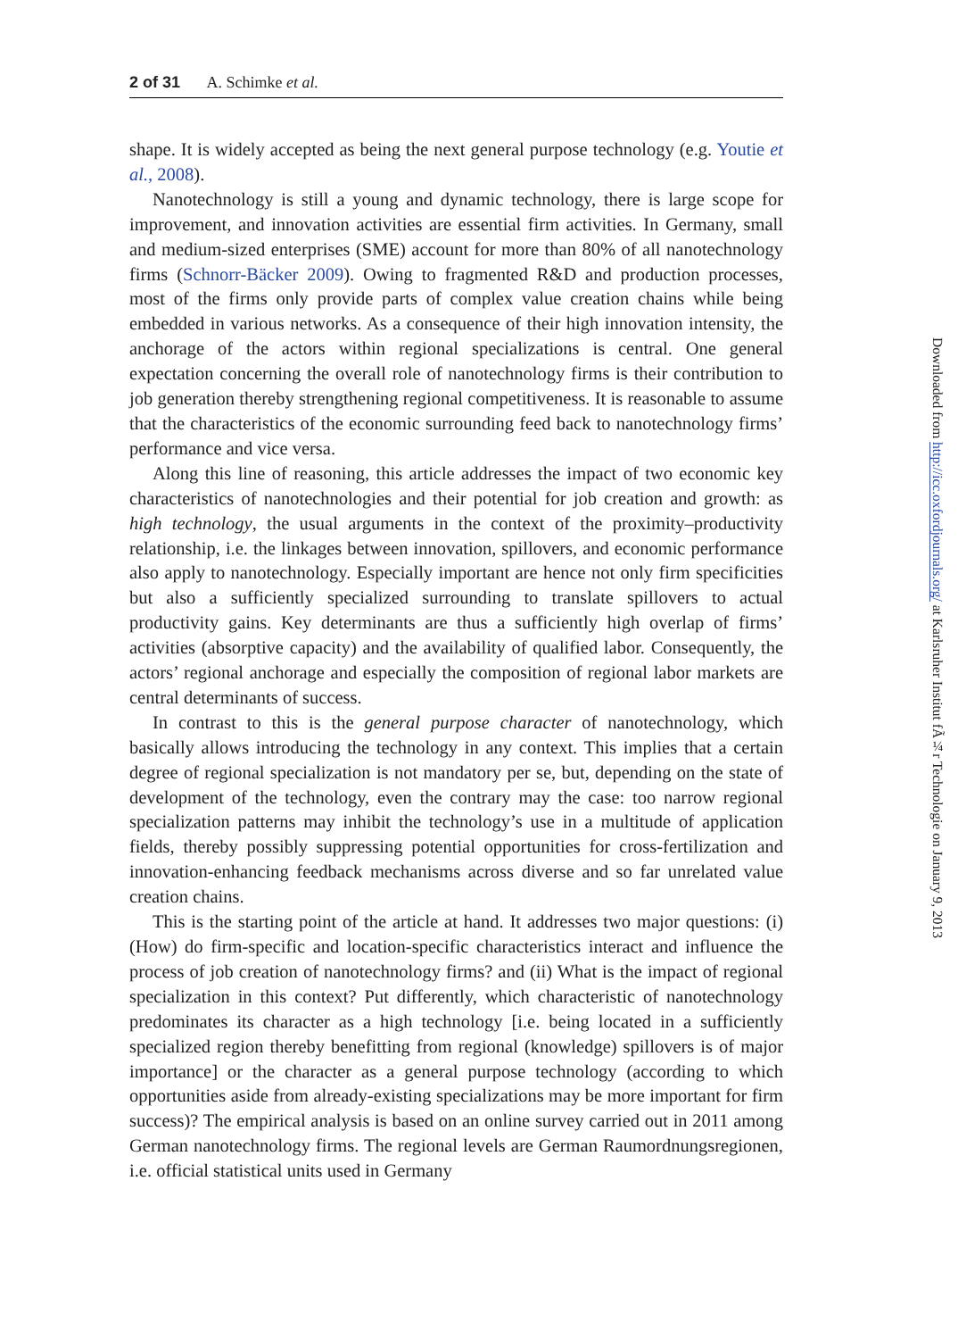2 of 31 A. Schimke et al.
shape. It is widely accepted as being the next general purpose technology (e.g. Youtie et al., 2008).
Nanotechnology is still a young and dynamic technology, there is large scope for improvement, and innovation activities are essential firm activities. In Germany, small and medium-sized enterprises (SME) account for more than 80% of all nanotechnology firms (Schnorr-Bäcker 2009). Owing to fragmented R&D and production processes, most of the firms only provide parts of complex value creation chains while being embedded in various networks. As a consequence of their high innovation intensity, the anchorage of the actors within regional specializations is central. One general expectation concerning the overall role of nanotechnology firms is their contribution to job generation thereby strengthening regional competitiveness. It is reasonable to assume that the characteristics of the economic surrounding feed back to nanotechnology firms’ performance and vice versa.
Along this line of reasoning, this article addresses the impact of two economic key characteristics of nanotechnologies and their potential for job creation and growth: as high technology, the usual arguments in the context of the proximity–productivity relationship, i.e. the linkages between innovation, spillovers, and economic performance also apply to nanotechnology. Especially important are hence not only firm specificities but also a sufficiently specialized surrounding to translate spillovers to actual productivity gains. Key determinants are thus a sufficiently high overlap of firms’ activities (absorptive capacity) and the availability of qualified labor. Consequently, the actors’ regional anchorage and especially the composition of regional labor markets are central determinants of success.
In contrast to this is the general purpose character of nanotechnology, which basically allows introducing the technology in any context. This implies that a certain degree of regional specialization is not mandatory per se, but, depending on the state of development of the technology, even the contrary may the case: too narrow regional specialization patterns may inhibit the technology’s use in a multitude of application fields, thereby possibly suppressing potential opportunities for cross-fertilization and innovation-enhancing feedback mechanisms across diverse and so far unrelated value creation chains.
This is the starting point of the article at hand. It addresses two major questions: (i) (How) do firm-specific and location-specific characteristics interact and influence the process of job creation of nanotechnology firms? and (ii) What is the impact of regional specialization in this context? Put differently, which characteristic of nanotechnology predominates its character as a high technology [i.e. being located in a sufficiently specialized region thereby benefitting from regional (knowledge) spillovers is of major importance] or the character as a general purpose technology (according to which opportunities aside from already-existing specializations may be more important for firm success)? The empirical analysis is based on an online survey carried out in 2011 among German nanotechnology firms. The regional levels are German Raumordnungsregionen, i.e. official statistical units used in Germany
Downloaded from http://icc.oxfordjournals.org/ at Karlsruher Institut fÃ¼r Technologie on January 9, 2013